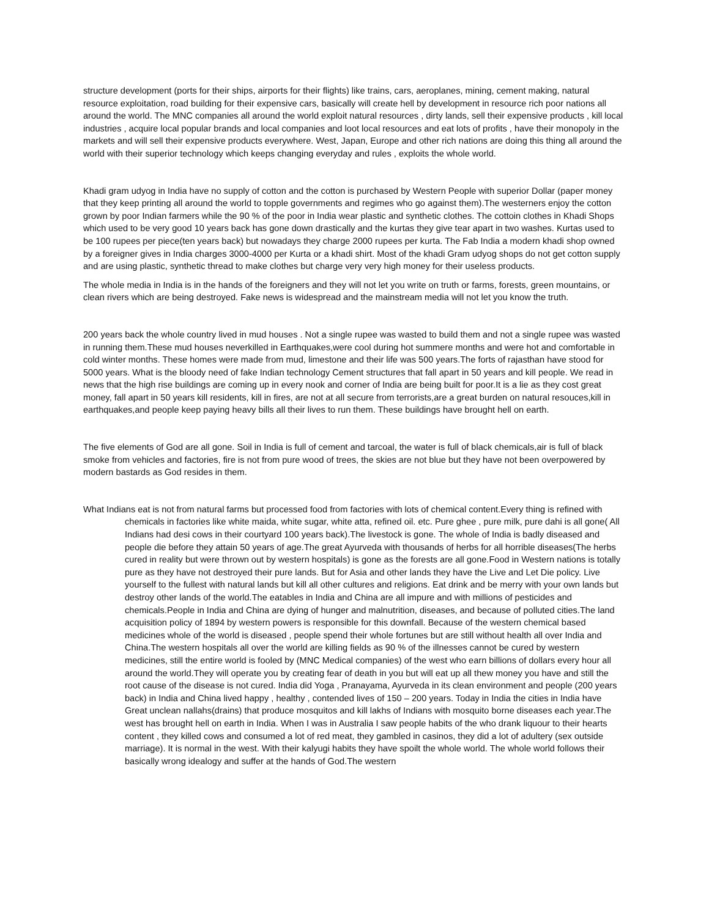structure development (ports for their ships, airports for their flights) like trains, cars, aeroplanes, mining, cement making, natural resource exploitation, road building for their expensive cars, basically will create hell by development in resource rich poor nations all around the world. The MNC companies all around the world exploit natural resources , dirty lands, sell their expensive products , kill local industries , acquire local popular brands and local companies and loot local resources and eat lots of profits , have their monopoly in the markets and will sell their expensive products everywhere. West, Japan, Europe and other rich nations are doing this thing all around the world with their superior technology which keeps changing everyday and rules , exploits the whole world.
Khadi gram udyog in India have no supply of cotton and the cotton is purchased by Western People with superior Dollar (paper money that they keep printing all around the world to topple governments and regimes who go against them).The westerners enjoy the cotton grown by poor Indian farmers while the 90 % of the poor in India wear plastic and synthetic clothes. The cottoin clothes in Khadi Shops which used to be very good 10 years back has gone down drastically and the kurtas they give tear apart in two washes. Kurtas used to be 100 rupees per piece(ten years back) but nowadays they charge 2000 rupees per kurta. The Fab India a modern khadi shop owned by a foreigner gives in India charges 3000-4000 per Kurta or a khadi shirt. Most of the khadi Gram udyog shops do not get cotton supply and are using plastic, synthetic thread to make clothes but charge very very high money for their useless products.
The whole media in India is in the hands of the foreigners and they will not let you write on truth or farms, forests, green mountains, or clean rivers which are being destroyed. Fake news is widespread and the mainstream media will not let you know the truth.
200 years back the whole country lived in mud houses . Not a single rupee was wasted to build them and not a single rupee was wasted in running them.These mud houses neverkilled in Earthquakes,were cool during hot summere months and were hot and comfortable in cold winter months. These homes were made from mud, limestone and their life was 500 years.The forts of rajasthan have stood for 5000 years. What is the bloody need of fake Indian technology Cement structures that fall apart in 50 years and kill people. We read in news that the high rise buildings are coming up in every nook and corner of India are being built for poor.It is a lie as they cost great money, fall apart in 50 years kill residents, kill in fires, are not at all secure from terrorists,are a great burden on natural resouces,kill in earthquakes,and people keep paying heavy bills all their lives to run them. These buildings have brought hell on earth.
The five elements of God are all gone. Soil in India is full of cement and tarcoal, the water is full of black chemicals,air is full of black smoke from vehicles and factories, fire is not from pure wood of trees, the skies are not blue but they have not been overpowered by modern bastards as God resides in them.
What Indians eat is not from natural farms but processed food from factories with lots of chemical content.Every thing is refined with chemicals in factories like white maida, white sugar, white atta, refined oil. etc. Pure ghee , pure milk, pure dahi is all gone( All Indians had desi cows in their courtyard 100 years back).The livestock is gone. The whole of India is badly diseased and people die before they attain 50 years of age.The great Ayurveda with thousands of herbs for all horrible diseases(The herbs cured in reality but were thrown out by western hospitals) is gone as the forests are all gone.Food in Western nations is totally pure as they have not destroyed their pure lands. But for Asia and other lands they have the Live and Let Die policy. Live yourself to the fullest with natural lands but kill all other cultures and religions. Eat drink and be merry with your own lands but destroy other lands of the world.The eatables in India and China are all impure and with millions of pesticides and chemicals.People in India and China are dying of hunger and malnutrition, diseases, and because of polluted cities.The land acquisition policy of 1894 by western powers is responsible for this downfall. Because of the western chemical based medicines whole of the world is diseased , people spend their whole fortunes but are still without health all over India and China.The western hospitals all over the world are killing fields as 90 % of the illnesses cannot be cured by western medicines, still the entire world is fooled by (MNC Medical companies) of the west who earn billions of dollars every hour all around the world.They will operate you by creating fear of death in you but will eat up all thew money you have and still the root cause of the disease is not cured. India did Yoga , Pranayama, Ayurveda in its clean environment and people (200 years back) in India and China lived happy , healthy , contended lives of 150 – 200 years. Today in India the cities in India have Great unclean nallahs(drains) that produce mosquitos and kill lakhs of Indians with mosquito borne diseases each year.The west has brought hell on earth in India. When I was in Australia I saw people habits of the who drank liquour to their hearts content , they killed cows and consumed a lot of red meat, they gambled in casinos, they did a lot of adultery (sex outside marriage). It is normal in the west. With their kalyugi habits they have spoilt the whole world. The whole world follows their basically wrong idealogy and suffer at the hands of God.The western